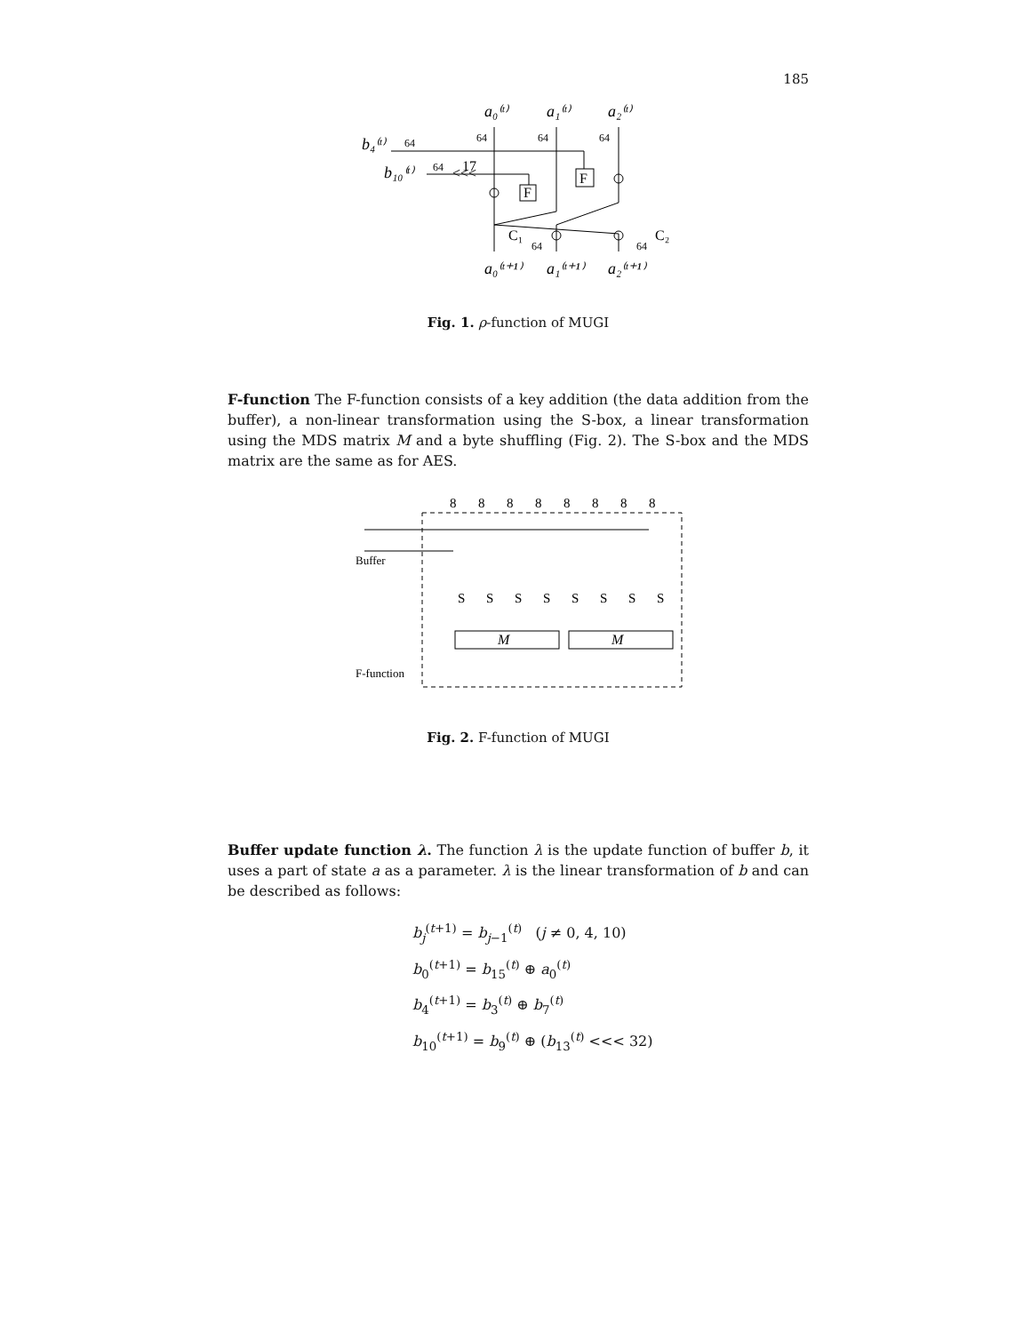185
a₀⁽ᵗ⁾
a₁⁽ᵗ⁾
a₂⁽ᵗ⁾
b₄⁽ᵗ⁾
b₁₀⁽ᵗ⁾
a₀⁽ᵗ⁺¹⁾
a₁⁽ᵗ⁺¹⁾
a₂⁽ᵗ⁺¹⁾
64
64
64
64
64
64
64
17
<<<
F
F
C₁
C₂
Fig. 1. ρ-function of MUGI
F-function The F-function consists of a key addition (the data addition from the buffer), a non-linear transformation using the S-box, a linear transformation using the MDS matrix M and a byte shuffling (Fig. 2). The S-box and the MDS matrix are the same as for AES.
Buffer
F-function
M
M
8
8
8
8
8
8
8
8
S
S
S
S
S
S
S
S
Fig. 2. F-function of MUGI
Buffer update function λ. The function λ is the update function of buffer b, it uses a part of state a as a parameter. λ is the linear transformation of b and can be described as follows:
b<sub>j</sub><sup>(t+1)</sup> = b<sub>j−1</sub><sup>(t)</sup> (j ≠ 0, 4, 10)
b<sub>0</sub><sup>(t+1)</sup> = b<sub>15</sub><sup>(t)</sup> ⊕ a<sub>0</sub><sup>(t)</sup>
b<sub>4</sub><sup>(t+1)</sup> = b<sub>3</sub><sup>(t)</sup> ⊕ b<sub>7</sub><sup>(t)</sup>
b<sub>10</sub><sup>(t+1)</sup> = b<sub>9</sub><sup>(t)</sup> ⊕ (b<sub>13</sub><sup>(t)</sup> <<< 32)